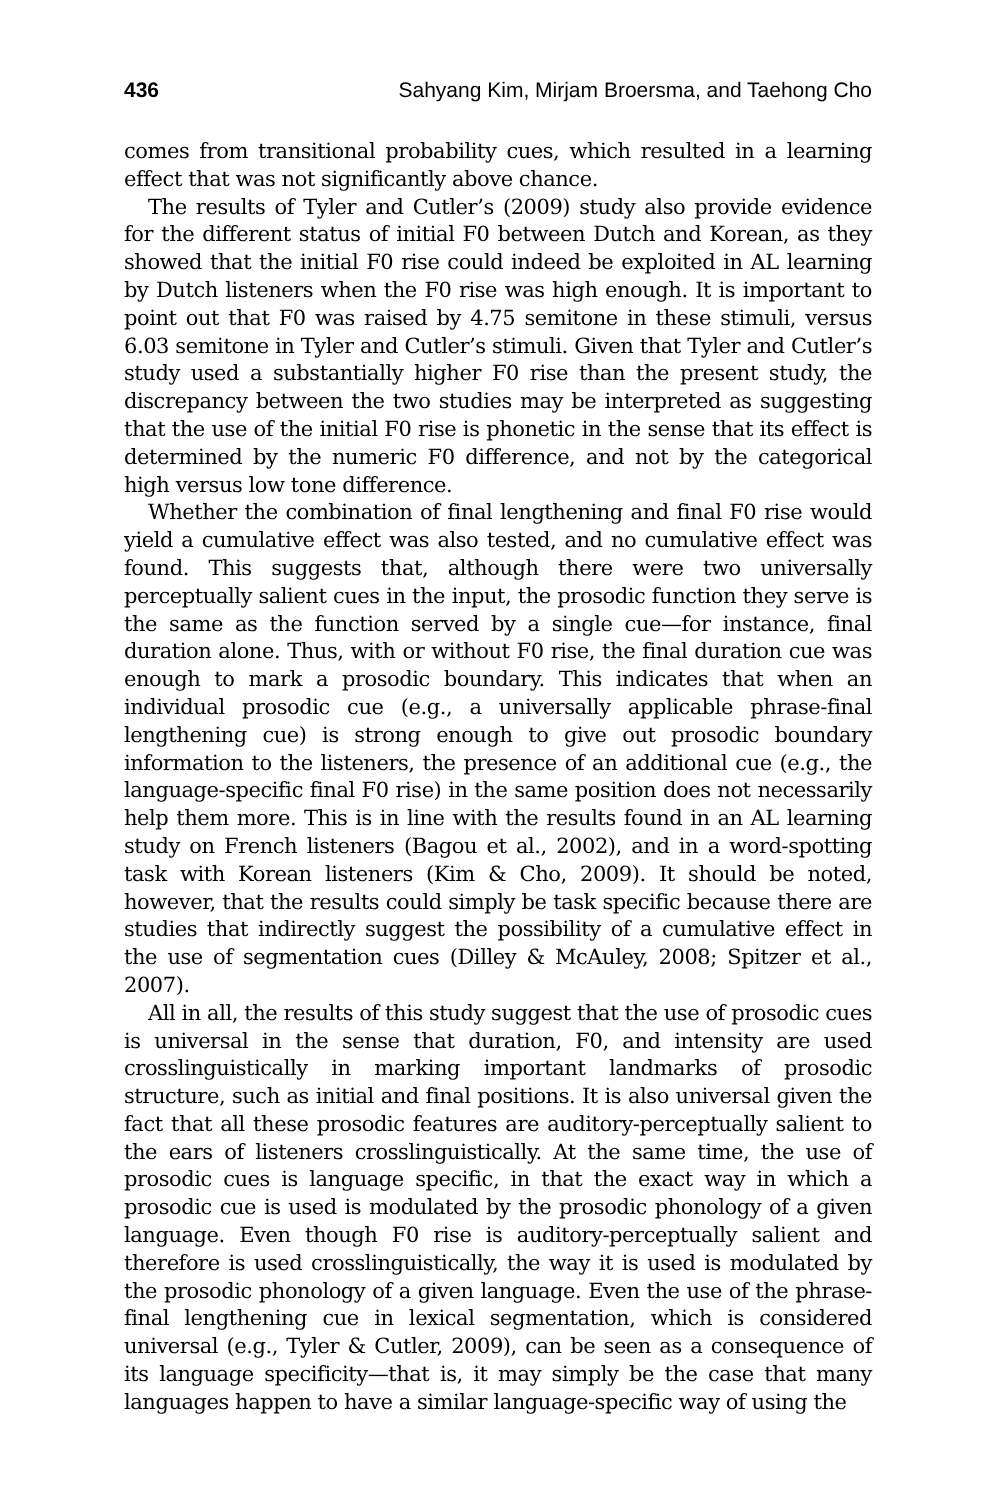436 Sahyang Kim, Mirjam Broersma, and Taehong Cho
comes from transitional probability cues, which resulted in a learning effect that was not significantly above chance.
The results of Tyler and Cutler’s (2009) study also provide evidence for the different status of initial F0 between Dutch and Korean, as they showed that the initial F0 rise could indeed be exploited in AL learning by Dutch listeners when the F0 rise was high enough. It is important to point out that F0 was raised by 4.75 semitone in these stimuli, versus 6.03 semitone in Tyler and Cutler’s stimuli. Given that Tyler and Cutler’s study used a substantially higher F0 rise than the present study, the discrepancy between the two studies may be interpreted as suggesting that the use of the initial F0 rise is phonetic in the sense that its effect is determined by the numeric F0 difference, and not by the categorical high versus low tone difference.
Whether the combination of final lengthening and final F0 rise would yield a cumulative effect was also tested, and no cumulative effect was found. This suggests that, although there were two universally perceptually salient cues in the input, the prosodic function they serve is the same as the function served by a single cue—for instance, final duration alone. Thus, with or without F0 rise, the final duration cue was enough to mark a prosodic boundary. This indicates that when an individual prosodic cue (e.g., a universally applicable phrase-final lengthening cue) is strong enough to give out prosodic boundary information to the listeners, the presence of an additional cue (e.g., the language-specific final F0 rise) in the same position does not necessarily help them more. This is in line with the results found in an AL learning study on French listeners (Bagou et al., 2002), and in a word-spotting task with Korean listeners (Kim & Cho, 2009). It should be noted, however, that the results could simply be task specific because there are studies that indirectly suggest the possibility of a cumulative effect in the use of segmentation cues (Dilley & McAuley, 2008; Spitzer et al., 2007).
All in all, the results of this study suggest that the use of prosodic cues is universal in the sense that duration, F0, and intensity are used crosslinguistically in marking important landmarks of prosodic structure, such as initial and final positions. It is also universal given the fact that all these prosodic features are auditory-perceptually salient to the ears of listeners crosslinguistically. At the same time, the use of prosodic cues is language specific, in that the exact way in which a prosodic cue is used is modulated by the prosodic phonology of a given language. Even though F0 rise is auditory-perceptually salient and therefore is used crosslinguistically, the way it is used is modulated by the prosodic phonology of a given language. Even the use of the phrase-final lengthening cue in lexical segmentation, which is considered universal (e.g., Tyler & Cutler, 2009), can be seen as a consequence of its language specificity—that is, it may simply be the case that many languages happen to have a similar language-specific way of using the